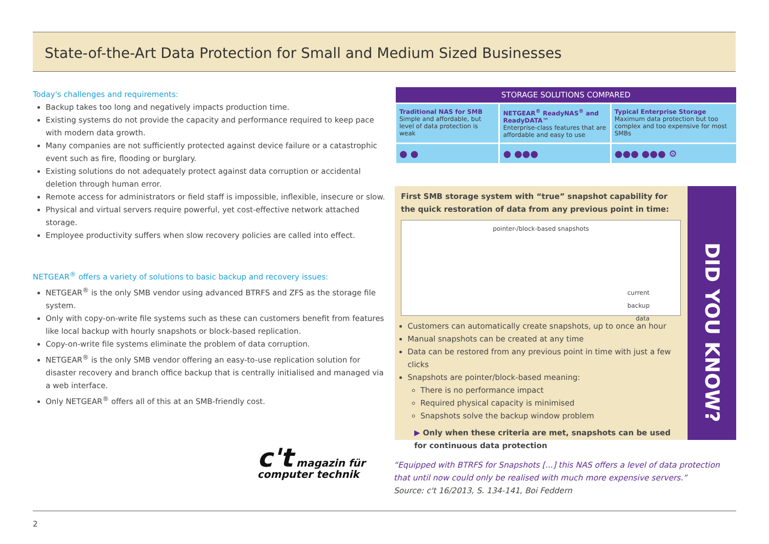State-of-the-Art Data Protection for Small and Medium Sized Businesses
Today's challenges and requirements:
Backup takes too long and negatively impacts production time.
Existing systems do not provide the capacity and performance required to keep pace with modern data growth.
Many companies are not sufficiently protected against device failure or a catastrophic event such as fire, flooding or burglary.
Existing solutions do not adequately protect against data corruption or accidental deletion through human error.
Remote access for administrators or field staff is impossible, inflexible, insecure or slow.
Physical and virtual servers require powerful, yet cost-effective network attached storage.
Employee productivity suffers when slow recovery policies are called into effect.
NETGEAR<sup>®</sup> offers a variety of solutions to basic backup and recovery issues:
NETGEAR<sup>®</sup> is the only SMB vendor using advanced BTRFS and ZFS as the storage file system.
Only with copy-on-write file systems such as these can customers benefit from features like local backup with hourly snapshots or block-based replication.
Copy-on-write file systems eliminate the problem of data corruption.
NETGEAR<sup>®</sup> is the only SMB vendor offering an easy-to-use replication solution for disaster recovery and branch office backup that is centrally initialised and managed via a web interface.
Only NETGEAR<sup>®</sup> offers all of this at an SMB-friendly cost.
| STORAGE SOLUTIONS COMPARED | | |
| --- | --- | --- |
| Traditional NAS for SMB Simple and affordable, but level of data protection is weak | NETGEAR<sup>®</sup> ReadyNAS<sup>®</sup> and ReadyDATA™ Enterprise-class features that are affordable and easy to use | Typical Enterprise Storage Maximum data protection but too complex and too expensive for most SMBs |
| ● ● | ● ●●● | ●●● ●●● ⚙ |
First SMB storage system with “true” snapshot capability for the quick restoration of data from any previous point in time:
pointer-/block-based snapshots
current
backup
data
Customers can automatically create snapshots, up to once an hour
Manual snapshots can be created at any time
Data can be restored from any previous point in time with just a few clicks
Snapshots are pointer/block-based meaning:
There is no performance impact
Required physical capacity is minimised
Snapshots solve the backup window problem
▶ Only when these criteria are met, snapshots can be used for continuous data protection
DID YOU KNOW?
c't magazin für
computer technik
“Equipped with BTRFS for Snapshots [...] this NAS offers a level of data protection that until now could only be realised with much more expensive servers.”
Source: c't 16/2013, S. 134-141, Boi Feddern
2